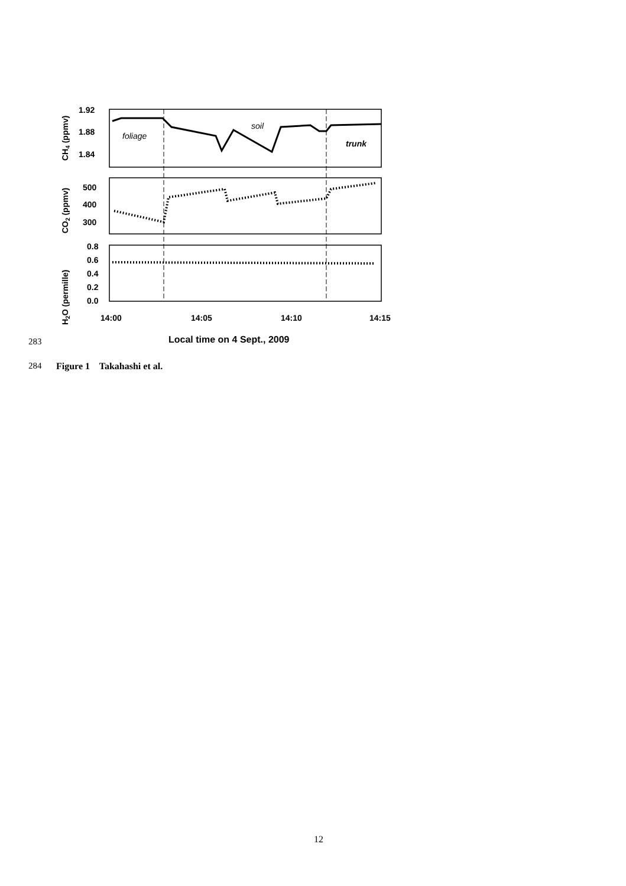1.92
1.88
1.84
500
400
300
0.8
0.6
0.4
0.2
0.0
14:00
14:05
14:10
14:15
Local time on 4 Sept., 2009
CH4 (ppmv)
CO2 (ppmv)
H2O (permille)
foliage
soil
trunk
283
284 Figure 1 Takahashi et al.
12